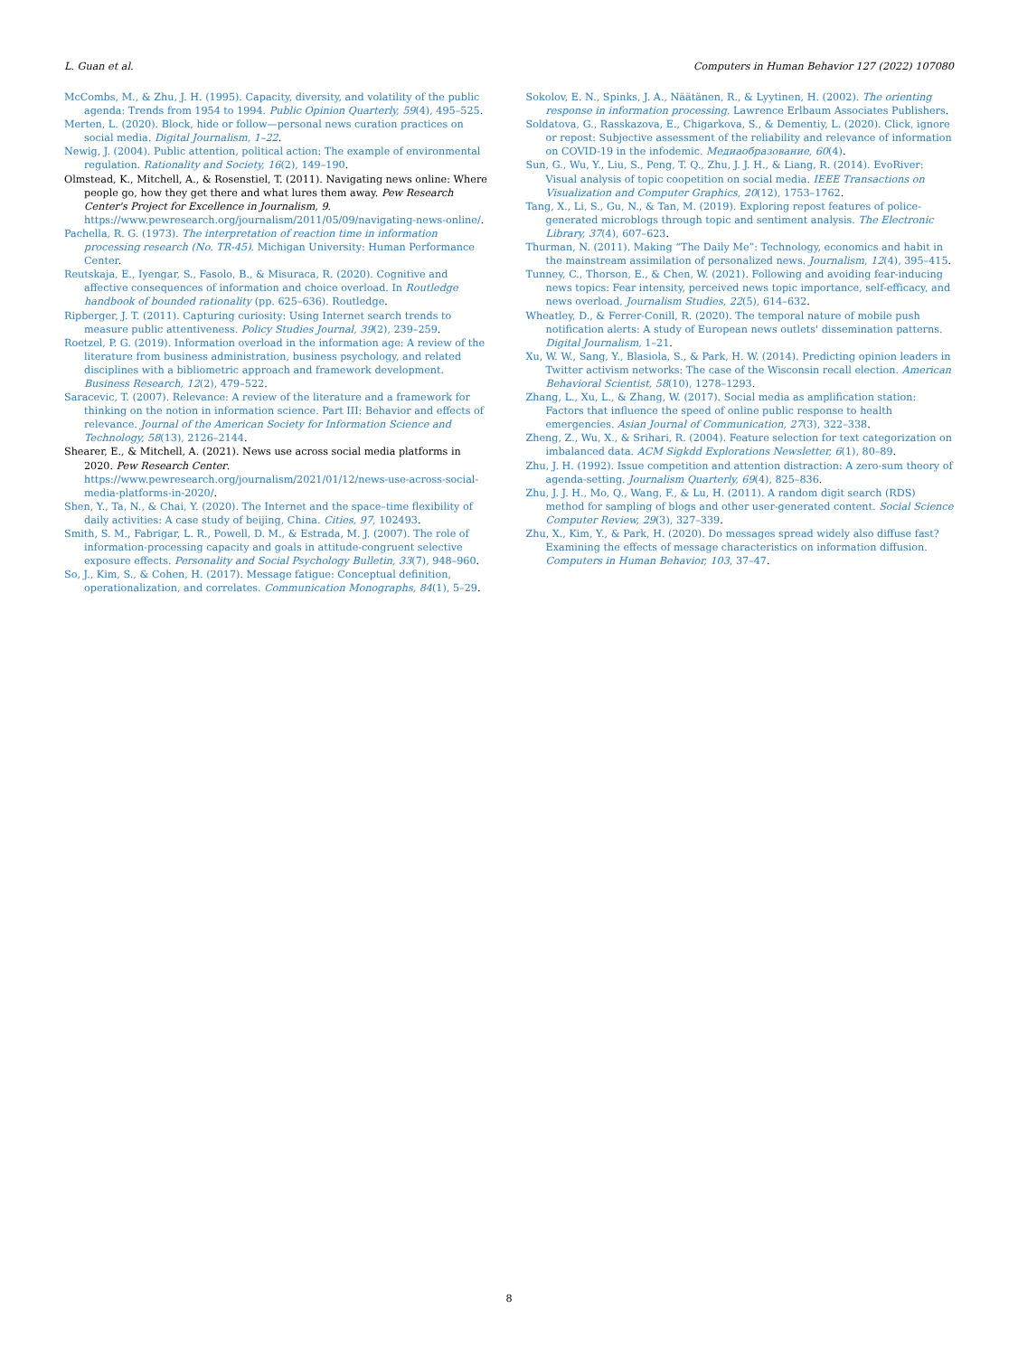L. Guan et al. Computers in Human Behavior 127 (2022) 107080
McCombs, M., & Zhu, J. H. (1995). Capacity, diversity, and volatility of the public agenda: Trends from 1954 to 1994. Public Opinion Quarterly, 59(4), 495–525.
Merten, L. (2020). Block, hide or follow—personal news curation practices on social media. Digital Journalism, 1–22.
Newig, J. (2004). Public attention, political action: The example of environmental regulation. Rationality and Society, 16(2), 149–190.
Olmstead, K., Mitchell, A., & Rosenstiel, T. (2011). Navigating news online: Where people go, how they get there and what lures them away. Pew Research Center's Project for Excellence in Journalism, 9. https://www.pewresearch.org/journalism/2011/05/09/navigating-news-online/.
Pachella, R. G. (1973). The interpretation of reaction time in information processing research (No. TR-45). Michigan University: Human Performance Center.
Reutskaja, E., Iyengar, S., Fasolo, B., & Misuraca, R. (2020). Cognitive and affective consequences of information and choice overload. In Routledge handbook of bounded rationality (pp. 625–636). Routledge.
Ripberger, J. T. (2011). Capturing curiosity: Using Internet search trends to measure public attentiveness. Policy Studies Journal, 39(2), 239–259.
Roetzel, P. G. (2019). Information overload in the information age: A review of the literature from business administration, business psychology, and related disciplines with a bibliometric approach and framework development. Business Research, 12(2), 479–522.
Saracevic, T. (2007). Relevance: A review of the literature and a framework for thinking on the notion in information science. Part III: Behavior and effects of relevance. Journal of the American Society for Information Science and Technology, 58(13), 2126–2144.
Shearer, E., & Mitchell, A. (2021). News use across social media platforms in 2020. Pew Research Center. https://www.pewresearch.org/journalism/2021/01/12/news-use-across-social-media-platforms-in-2020/.
Shen, Y., Ta, N., & Chai, Y. (2020). The Internet and the space–time flexibility of daily activities: A case study of beijing, China. Cities, 97, 102493.
Smith, S. M., Fabrigar, L. R., Powell, D. M., & Estrada, M. J. (2007). The role of information-processing capacity and goals in attitude-congruent selective exposure effects. Personality and Social Psychology Bulletin, 33(7), 948–960.
So, J., Kim, S., & Cohen, H. (2017). Message fatigue: Conceptual definition, operationalization, and correlates. Communication Monographs, 84(1), 5–29.
Sokolov, E. N., Spinks, J. A., Näätänen, R., & Lyytinen, H. (2002). The orienting response in information processing. Lawrence Erlbaum Associates Publishers.
Soldatova, G., Rasskazova, E., Chigarkova, S., & Dementiy, L. (2020). Click, ignore or repost: Subjective assessment of the reliability and relevance of information on COVID-19 in the infodemic. Медиаобразование, 60(4).
Sun, G., Wu, Y., Liu, S., Peng, T. Q., Zhu, J. J. H., & Liang, R. (2014). EvoRiver: Visual analysis of topic coopetition on social media. IEEE Transactions on Visualization and Computer Graphics, 20(12), 1753–1762.
Tang, X., Li, S., Gu, N., & Tan, M. (2019). Exploring repost features of police-generated microblogs through topic and sentiment analysis. The Electronic Library, 37(4), 607–623.
Thurman, N. (2011). Making “The Daily Me”: Technology, economics and habit in the mainstream assimilation of personalized news. Journalism, 12(4), 395–415.
Tunney, C., Thorson, E., & Chen, W. (2021). Following and avoiding fear-inducing news topics: Fear intensity, perceived news topic importance, self-efficacy, and news overload. Journalism Studies, 22(5), 614–632.
Wheatley, D., & Ferrer-Conill, R. (2020). The temporal nature of mobile push notification alerts: A study of European news outlets' dissemination patterns. Digital Journalism, 1–21.
Xu, W. W., Sang, Y., Blasiola, S., & Park, H. W. (2014). Predicting opinion leaders in Twitter activism networks: The case of the Wisconsin recall election. American Behavioral Scientist, 58(10), 1278–1293.
Zhang, L., Xu, L., & Zhang, W. (2017). Social media as amplification station: Factors that influence the speed of online public response to health emergencies. Asian Journal of Communication, 27(3), 322–338.
Zheng, Z., Wu, X., & Srihari, R. (2004). Feature selection for text categorization on imbalanced data. ACM Sigkdd Explorations Newsletter, 6(1), 80–89.
Zhu, J. H. (1992). Issue competition and attention distraction: A zero-sum theory of agenda-setting. Journalism Quarterly, 69(4), 825–836.
Zhu, J. J. H., Mo, Q., Wang, F., & Lu, H. (2011). A random digit search (RDS) method for sampling of blogs and other user-generated content. Social Science Computer Review, 29(3), 327–339.
Zhu, X., Kim, Y., & Park, H. (2020). Do messages spread widely also diffuse fast? Examining the effects of message characteristics on information diffusion. Computers in Human Behavior, 103, 37–47.
8